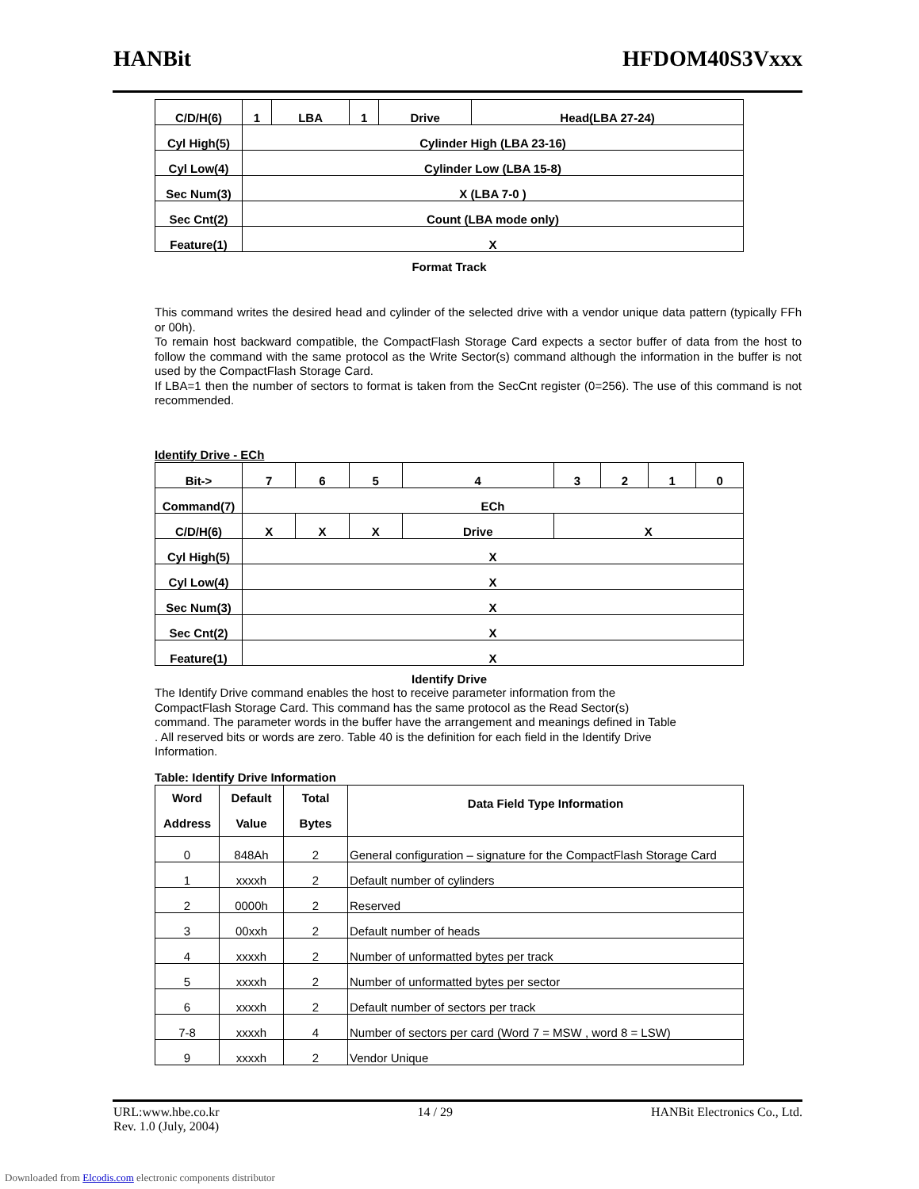HANBit HFDOM40S3Vxxx
| C/D/H(6) | 1 | LBA | 1 | Drive | Head(LBA 27-24) |
| Cyl High(5) | Cylinder High (LBA 23-16) | | | | |
| Cyl Low(4) | Cylinder Low (LBA 15-8) | | | | |
| Sec Num(3) | X (LBA 7-0 ) | | | | |
| Sec Cnt(2) | Count (LBA mode only) | | | | |
| Feature(1) | X | | | | |
Format Track
This command writes the desired head and cylinder of the selected drive with a vendor unique data pattern (typically FFh or 00h).
To remain host backward compatible, the CompactFlash Storage Card expects a sector buffer of data from the host to follow the command with the same protocol as the Write Sector(s) command although the information in the buffer is not used by the CompactFlash Storage Card.
If LBA=1 then the number of sectors to format is taken from the SecCnt register (0=256). The use of this command is not recommended.
Identify Drive - ECh
| Bit-> | 7 | 6 | 5 | 4 | 3 | 2 | 1 | 0 |
| Command(7) | ECh | | | | | | | |
| C/D/H(6) | X | X | X | Drive | X | | | |
| Cyl High(5) | X | | | | | | | |
| Cyl Low(4) | X | | | | | | | |
| Sec Num(3) | X | | | | | | | |
| Sec Cnt(2) | X | | | | | | | |
| Feature(1) | X | | | | | | | |
Identify Drive
The Identify Drive command enables the host to receive parameter information from the CompactFlash Storage Card. This command has the same protocol as the Read Sector(s) command. The parameter words in the buffer have the arrangement and meanings defined in Table . All reserved bits or words are zero. Table 40 is the definition for each field in the Identify Drive Information.
Table: Identify Drive Information
| Word Address | Default Value | Total Bytes | Data Field Type Information |
| --- | --- | --- | --- |
| 0 | 848Ah | 2 | General configuration – signature for the CompactFlash Storage Card |
| 1 | xxxxh | 2 | Default number of cylinders |
| 2 | 0000h | 2 | Reserved |
| 3 | 00xxh | 2 | Default number of heads |
| 4 | xxxxh | 2 | Number of unformatted bytes per track |
| 5 | xxxxh | 2 | Number of unformatted bytes per sector |
| 6 | xxxxh | 2 | Default number of sectors per track |
| 7-8 | xxxxh | 4 | Number of sectors per card (Word 7 = MSW , word 8 = LSW) |
| 9 | xxxxh | 2 | Vendor Unique |
URL:www.hbe.co.kr
Rev. 1.0 (July, 2004) 14 / 29 HANBit Electronics Co., Ltd.
Downloaded from Elcodis.com electronic components distributor